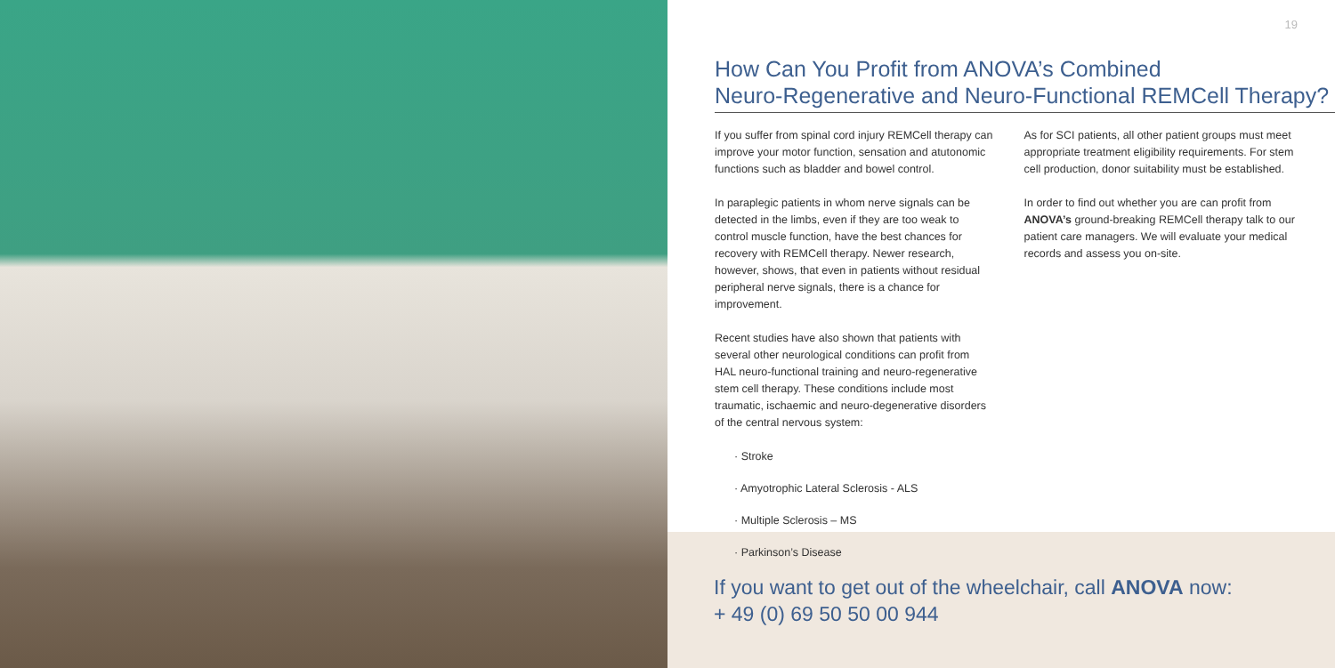19
How Can You Profit from ANOVA’s Combined
Neuro-Regenerative and Neuro-Functional REMCell Therapy?
If you suffer from spinal cord injury REMCell therapy can improve your motor function, sensation and atutonomic functions such as bladder and bowel control.
In paraplegic patients in whom nerve signals can be detected in the limbs, even if they are too weak to control muscle function, have the best chances for recovery with REMCell therapy. Newer research, however, shows, that even in patients without residual peripheral nerve signals, there is a chance for improvement.
Recent studies have also shown that patients with several other neurological conditions can profit from HAL neuro-functional training and neuro-regenerative stem cell therapy. These conditions include most traumatic, ischaemic and neuro-degenerative disorders of the central nervous system:
· Stroke
· Amyotrophic Lateral Sclerosis - ALS
· Multiple Sclerosis – MS
· Parkinson’s Disease
As for SCI patients, all other patient groups must meet appropriate treatment eligibility requirements. For stem cell production, donor suitability must be established.
In order to find out whether you are can profit from ANOVA’s ground-breaking REMCell therapy talk to our patient care managers. We will evaluate your medical records and assess you on-site.
If you want to get out of the wheelchair, call ANOVA now:
+ 49 (0) 69 50 50 00 944